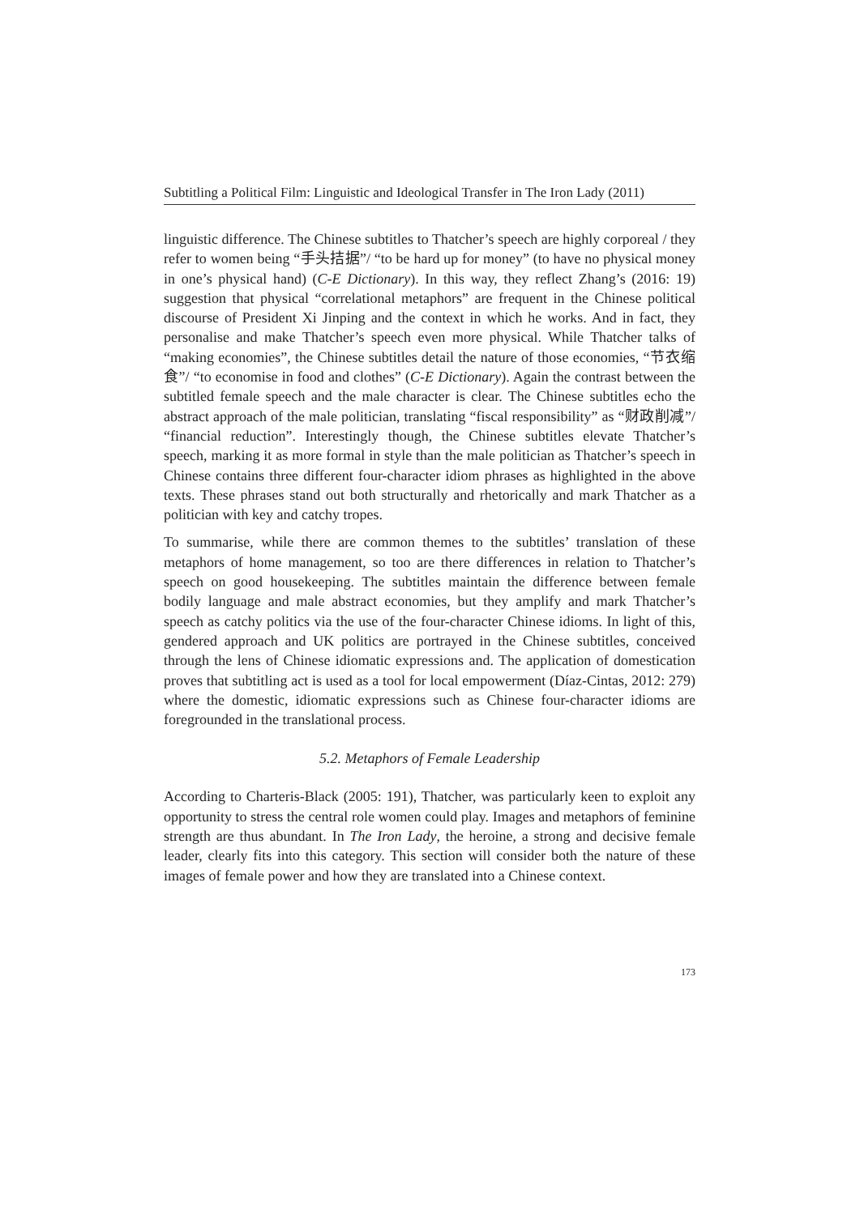Subtitling a Political Film: Linguistic and Ideological Transfer in The Iron Lady (2011)
linguistic difference. The Chinese subtitles to Thatcher’s speech are highly corporeal / they refer to women being “手头拮据”/ “to be hard up for money” (to have no physical money in one’s physical hand) (C-E Dictionary). In this way, they reflect Zhang’s (2016: 19) suggestion that physical “correlational metaphors” are frequent in the Chinese political discourse of President Xi Jinping and the context in which he works. And in fact, they personalise and make Thatcher’s speech even more physical. While Thatcher talks of “making economies”, the Chinese subtitles detail the nature of those economies, “节衣缩食”/ “to economise in food and clothes” (C-E Dictionary). Again the contrast between the subtitled female speech and the male character is clear. The Chinese subtitles echo the abstract approach of the male politician, translating “fiscal responsibility” as “财政削减”/ “financial reduction”. Interestingly though, the Chinese subtitles elevate Thatcher’s speech, marking it as more formal in style than the male politician as Thatcher’s speech in Chinese contains three different four-character idiom phrases as highlighted in the above texts. These phrases stand out both structurally and rhetorically and mark Thatcher as a politician with key and catchy tropes.
To summarise, while there are common themes to the subtitles’ translation of these metaphors of home management, so too are there differences in relation to Thatcher’s speech on good housekeeping. The subtitles maintain the difference between female bodily language and male abstract economies, but they amplify and mark Thatcher’s speech as catchy politics via the use of the four-character Chinese idioms. In light of this, gendered approach and UK politics are portrayed in the Chinese subtitles, conceived through the lens of Chinese idiomatic expressions and. The application of domestication proves that subtitling act is used as a tool for local empowerment (Díaz-Cintas, 2012: 279) where the domestic, idiomatic expressions such as Chinese four-character idioms are foregrounded in the translational process.
5.2. Metaphors of Female Leadership
According to Charteris-Black (2005: 191), Thatcher, was particularly keen to exploit any opportunity to stress the central role women could play. Images and metaphors of feminine strength are thus abundant. In The Iron Lady, the heroine, a strong and decisive female leader, clearly fits into this category. This section will consider both the nature of these images of female power and how they are translated into a Chinese context.
173